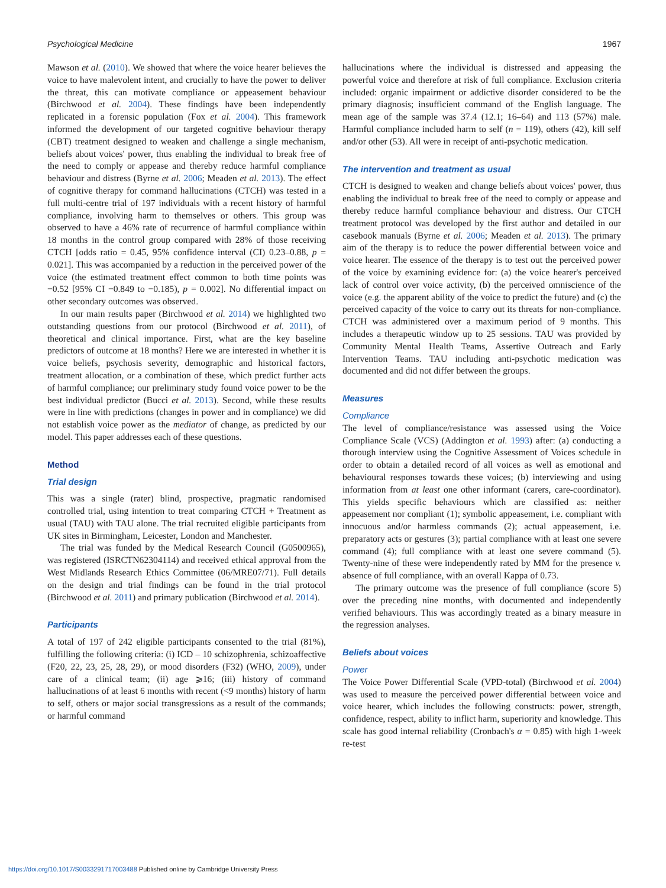Psychological Medicine 1967
Mawson et al. (2010). We showed that where the voice hearer believes the voice to have malevolent intent, and crucially to have the power to deliver the threat, this can motivate compliance or appeasement behaviour (Birchwood et al. 2004). These findings have been independently replicated in a forensic population (Fox et al. 2004). This framework informed the development of our targeted cognitive behaviour therapy (CBT) treatment designed to weaken and challenge a single mechanism, beliefs about voices' power, thus enabling the individual to break free of the need to comply or appease and thereby reduce harmful compliance behaviour and distress (Byrne et al. 2006; Meaden et al. 2013). The effect of cognitive therapy for command hallucinations (CTCH) was tested in a full multi-centre trial of 197 individuals with a recent history of harmful compliance, involving harm to themselves or others. This group was observed to have a 46% rate of recurrence of harmful compliance within 18 months in the control group compared with 28% of those receiving CTCH [odds ratio = 0.45, 95% confidence interval (CI) 0.23–0.88, p = 0.021]. This was accompanied by a reduction in the perceived power of the voice (the estimated treatment effect common to both time points was −0.52 [95% CI −0.849 to −0.185), p = 0.002]. No differential impact on other secondary outcomes was observed.
In our main results paper (Birchwood et al. 2014) we highlighted two outstanding questions from our protocol (Birchwood et al. 2011), of theoretical and clinical importance. First, what are the key baseline predictors of outcome at 18 months? Here we are interested in whether it is voice beliefs, psychosis severity, demographic and historical factors, treatment allocation, or a combination of these, which predict further acts of harmful compliance; our preliminary study found voice power to be the best individual predictor (Bucci et al. 2013). Second, while these results were in line with predictions (changes in power and in compliance) we did not establish voice power as the mediator of change, as predicted by our model. This paper addresses each of these questions.
Method
Trial design
This was a single (rater) blind, prospective, pragmatic randomised controlled trial, using intention to treat comparing CTCH + Treatment as usual (TAU) with TAU alone. The trial recruited eligible participants from UK sites in Birmingham, Leicester, London and Manchester.
The trial was funded by the Medical Research Council (G0500965), was registered (ISRCTN62304114) and received ethical approval from the West Midlands Research Ethics Committee (06/MRE07/71). Full details on the design and trial findings can be found in the trial protocol (Birchwood et al. 2011) and primary publication (Birchwood et al. 2014).
Participants
A total of 197 of 242 eligible participants consented to the trial (81%), fulfilling the following criteria: (i) ICD – 10 schizophrenia, schizoaffective (F20, 22, 23, 25, 28, 29), or mood disorders (F32) (WHO, 2009), under care of a clinical team; (ii) age ⩾16; (iii) history of command hallucinations of at least 6 months with recent (<9 months) history of harm to self, others or major social transgressions as a result of the commands; or harmful command
hallucinations where the individual is distressed and appeasing the powerful voice and therefore at risk of full compliance. Exclusion criteria included: organic impairment or addictive disorder considered to be the primary diagnosis; insufficient command of the English language. The mean age of the sample was 37.4 (12.1; 16–64) and 113 (57%) male. Harmful compliance included harm to self (n = 119), others (42), kill self and/or other (53). All were in receipt of anti-psychotic medication.
The intervention and treatment as usual
CTCH is designed to weaken and change beliefs about voices' power, thus enabling the individual to break free of the need to comply or appease and thereby reduce harmful compliance behaviour and distress. Our CTCH treatment protocol was developed by the first author and detailed in our casebook manuals (Byrne et al. 2006; Meaden et al. 2013). The primary aim of the therapy is to reduce the power differential between voice and voice hearer. The essence of the therapy is to test out the perceived power of the voice by examining evidence for: (a) the voice hearer's perceived lack of control over voice activity, (b) the perceived omniscience of the voice (e.g. the apparent ability of the voice to predict the future) and (c) the perceived capacity of the voice to carry out its threats for non-compliance. CTCH was administered over a maximum period of 9 months. This includes a therapeutic window up to 25 sessions. TAU was provided by Community Mental Health Teams, Assertive Outreach and Early Intervention Teams. TAU including anti-psychotic medication was documented and did not differ between the groups.
Measures
Compliance
The level of compliance/resistance was assessed using the Voice Compliance Scale (VCS) (Addington et al. 1993) after: (a) conducting a thorough interview using the Cognitive Assessment of Voices schedule in order to obtain a detailed record of all voices as well as emotional and behavioural responses towards these voices; (b) interviewing and using information from at least one other informant (carers, care-coordinator). This yields specific behaviours which are classified as: neither appeasement nor compliant (1); symbolic appeasement, i.e. compliant with innocuous and/or harmless commands (2); actual appeasement, i.e. preparatory acts or gestures (3); partial compliance with at least one severe command (4); full compliance with at least one severe command (5). Twenty-nine of these were independently rated by MM for the presence v. absence of full compliance, with an overall Kappa of 0.73.
The primary outcome was the presence of full compliance (score 5) over the preceding nine months, with documented and independently verified behaviours. This was accordingly treated as a binary measure in the regression analyses.
Beliefs about voices
Power
The Voice Power Differential Scale (VPD-total) (Birchwood et al. 2004) was used to measure the perceived power differential between voice and voice hearer, which includes the following constructs: power, strength, confidence, respect, ability to inflict harm, superiority and knowledge. This scale has good internal reliability (Cronbach's α = 0.85) with high 1-week re-test
https://doi.org/10.1017/S0033291717003488 Published online by Cambridge University Press